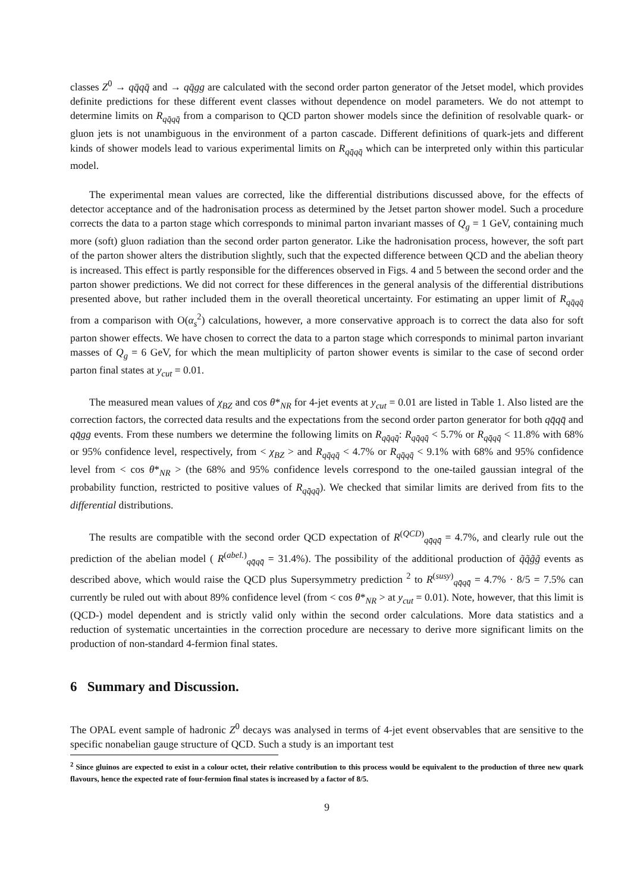classes Z<sup>0</sup> → qq̄qq̄ and → qq̄gg are calculated with the second order parton generator of the Jetset model, which provides definite predictions for these different event classes without dependence on model parameters. We do not attempt to determine limits on R<sub>qq̄qq̄</sub> from a comparison to QCD parton shower models since the definition of resolvable quark- or gluon jets is not unambiguous in the environment of a parton cascade. Different definitions of quark-jets and different kinds of shower models lead to various experimental limits on R<sub>qq̄qq̄</sub> which can be interpreted only within this particular model.
The experimental mean values are corrected, like the differential distributions discussed above, for the effects of detector acceptance and of the hadronisation process as determined by the Jetset parton shower model. Such a procedure corrects the data to a parton stage which corresponds to minimal parton invariant masses of Q<sub>g</sub> = 1 GeV, containing much more (soft) gluon radiation than the second order parton generator. Like the hadronisation process, however, the soft part of the parton shower alters the distribution slightly, such that the expected difference between QCD and the abelian theory is increased. This effect is partly responsible for the differences observed in Figs. 4 and 5 between the second order and the parton shower predictions. We did not correct for these differences in the general analysis of the differential distributions presented above, but rather included them in the overall theoretical uncertainty. For estimating an upper limit of R<sub>qq̄qq̄</sub> from a comparison with O(α<sub>s</sub><sup>2</sup>) calculations, however, a more conservative approach is to correct the data also for soft parton shower effects. We have chosen to correct the data to a parton stage which corresponds to minimal parton invariant masses of Q<sub>g</sub> = 6 GeV, for which the mean multiplicity of parton shower events is similar to the case of second order parton final states at y<sub>cut</sub> = 0.01.
The measured mean values of χ<sub>BZ</sub> and cos θ*<sub>NR</sub> for 4-jet events at y<sub>cut</sub> = 0.01 are listed in Table 1. Also listed are the correction factors, the corrected data results and the expectations from the second order parton generator for both qq̄qq̄ and qq̄gg events. From these numbers we determine the following limits on R<sub>qq̄qq̄</sub>: R<sub>qq̄qq̄</sub> < 5.7% or R<sub>qq̄qq̄</sub> < 11.8% with 68% or 95% confidence level, respectively, from < χ<sub>BZ</sub> > and R<sub>qq̄qq̄</sub> < 4.7% or R<sub>qq̄qq̄</sub> < 9.1% with 68% and 95% confidence level from < cos θ*<sub>NR</sub> > (the 68% and 95% confidence levels correspond to the one-tailed gaussian integral of the probability function, restricted to positive values of R<sub>qq̄qq̄</sub>). We checked that similar limits are derived from fits to the differential distributions.
The results are compatible with the second order QCD expectation of R<sup>(QCD)</sup><sub>qq̄qq̄</sub> = 4.7%, and clearly rule out the prediction of the abelian model ( R<sup>(abel.)</sup><sub>qq̄qq̄</sub> = 31.4%). The possibility of the additional production of q̃q̃g̃g̃ events as described above, which would raise the QCD plus Supersymmetry prediction <sup>2</sup> to R<sup>(susy)</sup><sub>qq̄qq̄</sub> = 4.7% · 8/5 = 7.5% can currently be ruled out with about 89% confidence level (from < cos θ*<sub>NR</sub> > at y<sub>cut</sub> = 0.01). Note, however, that this limit is (QCD-) model dependent and is strictly valid only within the second order calculations. More data statistics and a reduction of systematic uncertainties in the correction procedure are necessary to derive more significant limits on the production of non-standard 4-fermion final states.
6 Summary and Discussion.
The OPAL event sample of hadronic Z<sup>0</sup> decays was analysed in terms of 4-jet event observables that are sensitive to the specific nonabelian gauge structure of QCD. Such a study is an important test
<sup>2</sup> Since gluinos are expected to exist in a colour octet, their relative contribution to this process would be equivalent to the production of three new quark flavours, hence the expected rate of four-fermion final states is increased by a factor of 8/5.
9